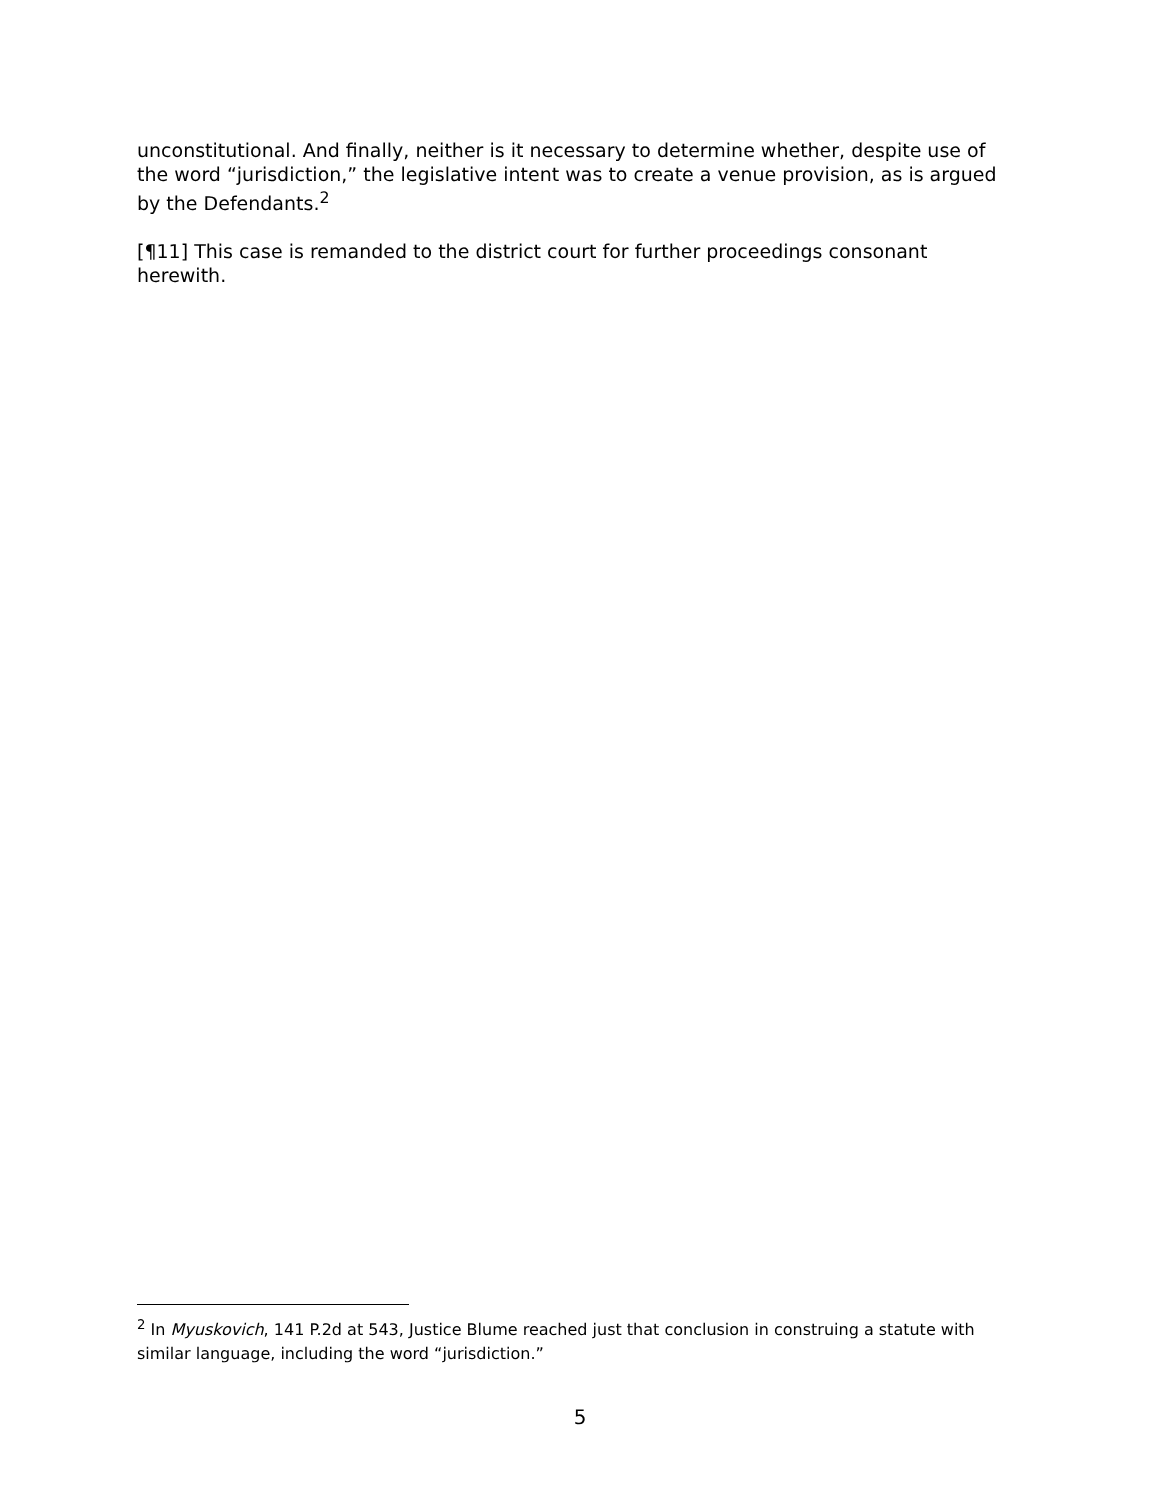unconstitutional. And finally, neither is it necessary to determine whether, despite use of the word “jurisdiction,” the legislative intent was to create a venue provision, as is argued by the Defendants.<sup>2</sup>
[¶11] This case is remanded to the district court for further proceedings consonant herewith.
<sup>2</sup> In Myuskovich, 141 P.2d at 543, Justice Blume reached just that conclusion in construing a statute with similar language, including the word “jurisdiction.”
5